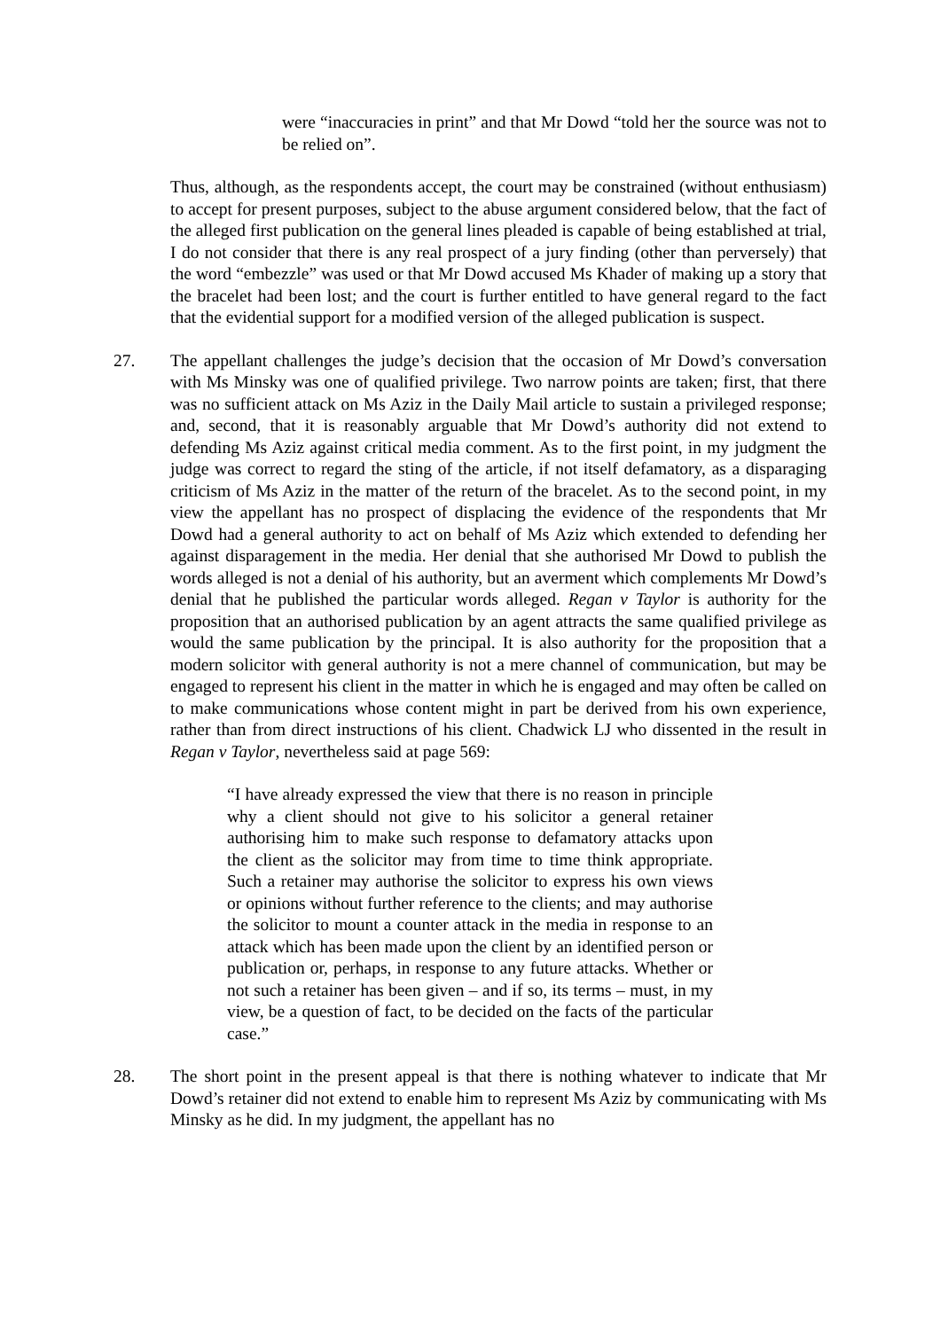were “inaccuracies in print” and that Mr Dowd “told her the source was not to be relied on”.
Thus, although, as the respondents accept, the court may be constrained (without enthusiasm) to accept for present purposes, subject to the abuse argument considered below, that the fact of the alleged first publication on the general lines pleaded is capable of being established at trial, I do not consider that there is any real prospect of a jury finding (other than perversely) that the word “embezzle” was used or that Mr Dowd accused Ms Khader of making up a story that the bracelet had been lost; and the court is further entitled to have general regard to the fact that the evidential support for a modified version of the alleged publication is suspect.
27. The appellant challenges the judge’s decision that the occasion of Mr Dowd’s conversation with Ms Minsky was one of qualified privilege. Two narrow points are taken; first, that there was no sufficient attack on Ms Aziz in the Daily Mail article to sustain a privileged response; and, second, that it is reasonably arguable that Mr Dowd’s authority did not extend to defending Ms Aziz against critical media comment. As to the first point, in my judgment the judge was correct to regard the sting of the article, if not itself defamatory, as a disparaging criticism of Ms Aziz in the matter of the return of the bracelet. As to the second point, in my view the appellant has no prospect of displacing the evidence of the respondents that Mr Dowd had a general authority to act on behalf of Ms Aziz which extended to defending her against disparagement in the media. Her denial that she authorised Mr Dowd to publish the words alleged is not a denial of his authority, but an averment which complements Mr Dowd’s denial that he published the particular words alleged. Regan v Taylor is authority for the proposition that an authorised publication by an agent attracts the same qualified privilege as would the same publication by the principal. It is also authority for the proposition that a modern solicitor with general authority is not a mere channel of communication, but may be engaged to represent his client in the matter in which he is engaged and may often be called on to make communications whose content might in part be derived from his own experience, rather than from direct instructions of his client. Chadwick LJ who dissented in the result in Regan v Taylor, nevertheless said at page 569:
“I have already expressed the view that there is no reason in principle why a client should not give to his solicitor a general retainer authorising him to make such response to defamatory attacks upon the client as the solicitor may from time to time think appropriate. Such a retainer may authorise the solicitor to express his own views or opinions without further reference to the clients; and may authorise the solicitor to mount a counter attack in the media in response to an attack which has been made upon the client by an identified person or publication or, perhaps, in response to any future attacks. Whether or not such a retainer has been given – and if so, its terms – must, in my view, be a question of fact, to be decided on the facts of the particular case.”
28. The short point in the present appeal is that there is nothing whatever to indicate that Mr Dowd’s retainer did not extend to enable him to represent Ms Aziz by communicating with Ms Minsky as he did. In my judgment, the appellant has no